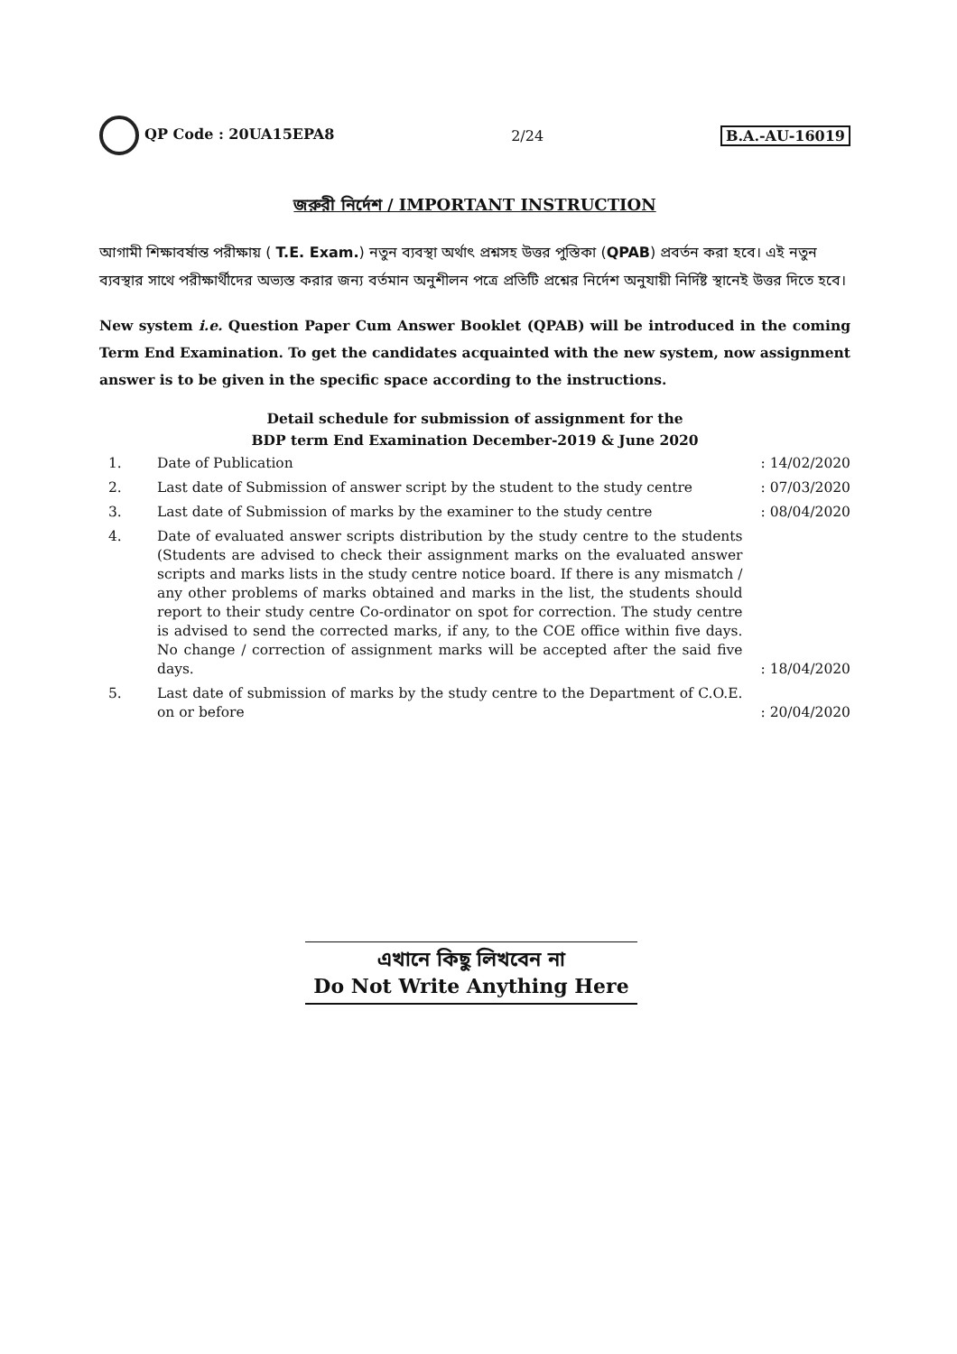QP Code : 20UA15EPA8 2/24 B.A.-AU-16019
জরুরী নির্দেশ / IMPORTANT INSTRUCTION
আগামী শিক্ষাবর্ষান্ত পরীক্ষায় ( T.E. Exam.) নতুন ব্যবস্থা অর্থাৎ প্রশ্নসহ উত্তর পুস্তিকা (QPAB) প্রবর্তন করা হবে। এই নতুন ব্যবস্থার সাথে পরীক্ষার্থীদের অভ্যস্ত করার জন্য বর্তমান অনুশীলন পত্রে প্রতিটি প্রশ্নের নির্দেশ অনুযায়ী নির্দিষ্ট স্থানেই উত্তর দিতে হবে।
New system i.e. Question Paper Cum Answer Booklet (QPAB) will be introduced in the coming Term End Examination. To get the candidates acquainted with the new system, now assignment answer is to be given in the specific space according to the instructions.
Detail schedule for submission of assignment for the
BDP term End Examination December-2019 & June 2020
| 1. | Date of Publication | : 14/02/2020 |
| 2. | Last date of Submission of answer script by the student to the study centre | : 07/03/2020 |
| 3. | Last date of Submission of marks by the examiner to the study centre | : 08/04/2020 |
| 4. | Date of evaluated answer scripts distribution by the study centre to the students (Students are advised to check their assignment marks on the evaluated answer scripts and marks lists in the study centre notice board. If there is any mismatch / any other problems of marks obtained and marks in the list, the students should report to their study centre Co-ordinator on spot for correction. The study centre is advised to send the corrected marks, if any, to the COE office within five days. No change / correction of assignment marks will be accepted after the said five days. | : 18/04/2020 |
| 5. | Last date of submission of marks by the study centre to the Department of C.O.E. on or before | : 20/04/2020 |
এখানে কিছু লিখবেন না
Do Not Write Anything Here